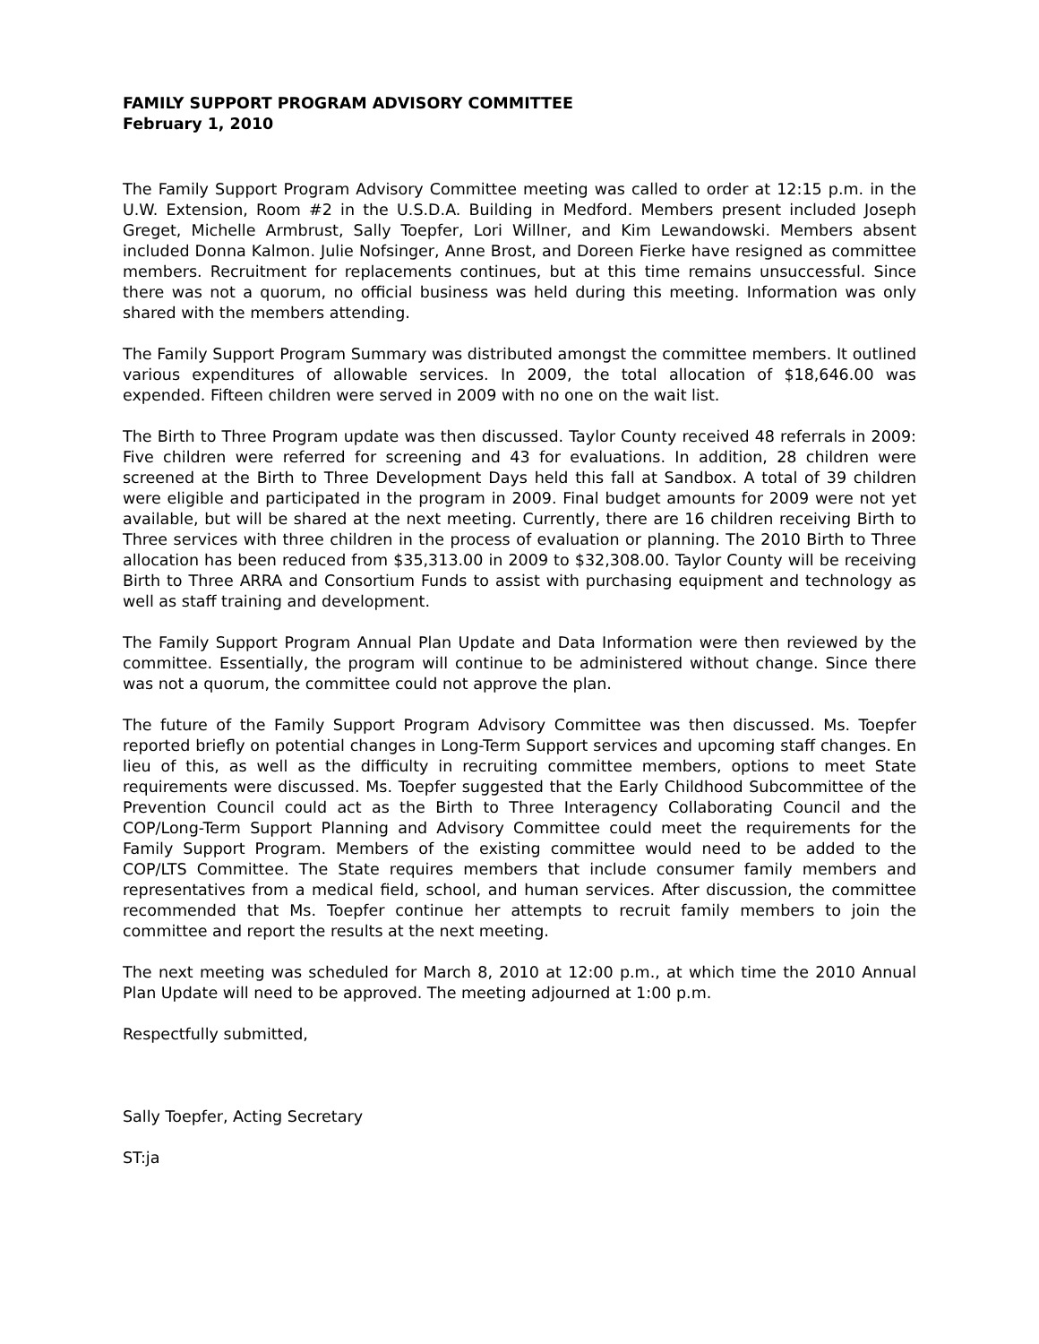FAMILY SUPPORT PROGRAM ADVISORY COMMITTEE
February 1, 2010
The Family Support Program Advisory Committee meeting was called to order at 12:15 p.m. in the U.W. Extension, Room #2 in the U.S.D.A. Building in Medford. Members present included Joseph Greget, Michelle Armbrust, Sally Toepfer, Lori Willner, and Kim Lewandowski. Members absent included Donna Kalmon. Julie Nofsinger, Anne Brost, and Doreen Fierke have resigned as committee members. Recruitment for replacements continues, but at this time remains unsuccessful. Since there was not a quorum, no official business was held during this meeting. Information was only shared with the members attending.
The Family Support Program Summary was distributed amongst the committee members. It outlined various expenditures of allowable services. In 2009, the total allocation of $18,646.00 was expended. Fifteen children were served in 2009 with no one on the wait list.
The Birth to Three Program update was then discussed. Taylor County received 48 referrals in 2009: Five children were referred for screening and 43 for evaluations. In addition, 28 children were screened at the Birth to Three Development Days held this fall at Sandbox. A total of 39 children were eligible and participated in the program in 2009. Final budget amounts for 2009 were not yet available, but will be shared at the next meeting. Currently, there are 16 children receiving Birth to Three services with three children in the process of evaluation or planning. The 2010 Birth to Three allocation has been reduced from $35,313.00 in 2009 to $32,308.00. Taylor County will be receiving Birth to Three ARRA and Consortium Funds to assist with purchasing equipment and technology as well as staff training and development.
The Family Support Program Annual Plan Update and Data Information were then reviewed by the committee. Essentially, the program will continue to be administered without change. Since there was not a quorum, the committee could not approve the plan.
The future of the Family Support Program Advisory Committee was then discussed. Ms. Toepfer reported briefly on potential changes in Long-Term Support services and upcoming staff changes. En lieu of this, as well as the difficulty in recruiting committee members, options to meet State requirements were discussed. Ms. Toepfer suggested that the Early Childhood Subcommittee of the Prevention Council could act as the Birth to Three Interagency Collaborating Council and the COP/Long-Term Support Planning and Advisory Committee could meet the requirements for the Family Support Program. Members of the existing committee would need to be added to the COP/LTS Committee. The State requires members that include consumer family members and representatives from a medical field, school, and human services. After discussion, the committee recommended that Ms. Toepfer continue her attempts to recruit family members to join the committee and report the results at the next meeting.
The next meeting was scheduled for March 8, 2010 at 12:00 p.m., at which time the 2010 Annual Plan Update will need to be approved. The meeting adjourned at 1:00 p.m.
Respectfully submitted,
Sally Toepfer, Acting Secretary
ST:ja